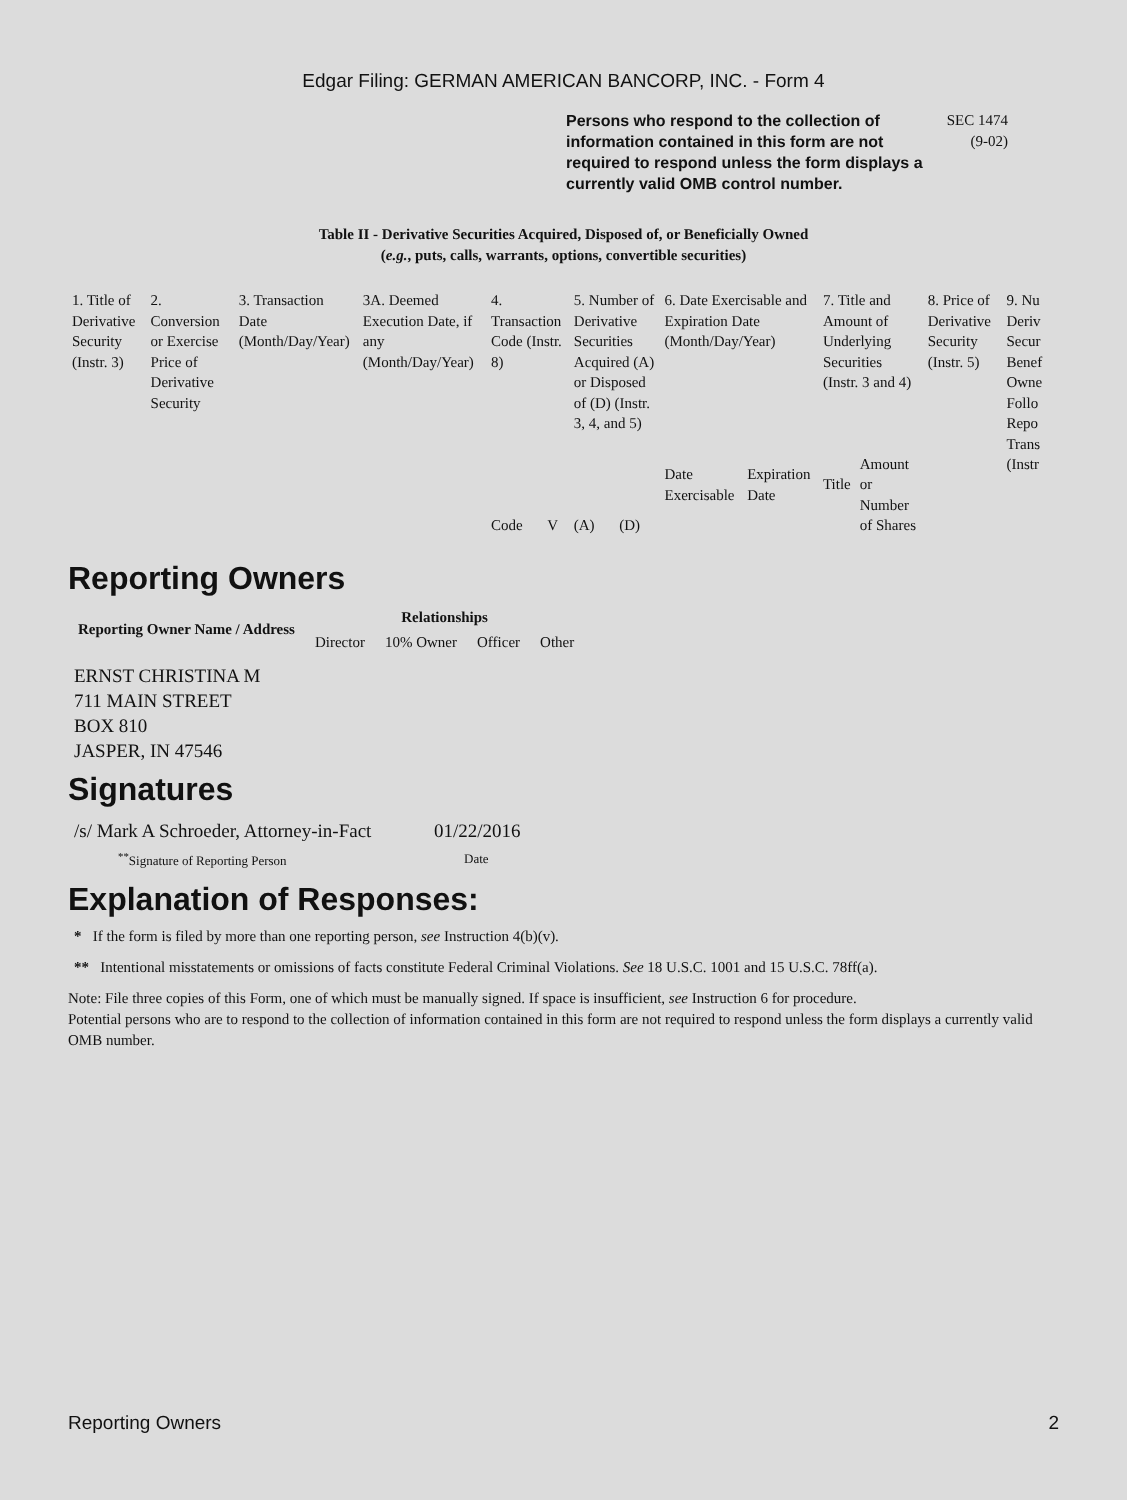Edgar Filing: GERMAN AMERICAN BANCORP, INC. - Form 4
Persons who respond to the collection of information contained in this form are not required to respond unless the form displays a currently valid OMB control number.
SEC 1474
(9-02)
Table II - Derivative Securities Acquired, Disposed of, or Beneficially Owned
(e.g., puts, calls, warrants, options, convertible securities)
| 1. Title of Derivative Security (Instr. 3) | 2. Conversion or Exercise Price of Derivative Security | 3. Transaction Date (Month/Day/Year) | 3A. Deemed Execution Date, if any (Month/Day/Year) | 4. Transaction Code (Instr. 8) | | 5. Number of Derivative Securities Acquired (A) or Disposed of (D) (Instr. 3, 4, and 5) | | 6. Date Exercisable and Expiration Date (Month/Day/Year) | | 7. Title and Amount of Underlying Securities (Instr. 3 and 4) | | 8. Price of Derivative Security (Instr. 5) | 9. Nu Deriv Secur Benef Owne Follo Repo Trans (Instr |
| | | | | Code | V | (A) | (D) | Date Exercisable | Expiration Date | Title | Amount or Number of Shares | | |
Reporting Owners
| Reporting Owner Name / Address | Relationships | | | |
| --- | --- | --- | --- | --- |
| | Director | 10% Owner | Officer | Other |
ERNST CHRISTINA M
711 MAIN STREET
BOX 810
JASPER, IN 47546
Signatures
| /s/ Mark A Schroeder, Attorney-in-Fact | 01/22/2016 |
| <sup>**</sup> Signature of Reporting Person | Date |
Explanation of Responses:
* If the form is filed by more than one reporting person, see Instruction 4(b)(v).
** Intentional misstatements or omissions of facts constitute Federal Criminal Violations. See 18 U.S.C. 1001 and 15 U.S.C. 78ff(a).
Note: File three copies of this Form, one of which must be manually signed. If space is insufficient, see Instruction 6 for procedure.
Potential persons who are to respond to the collection of information contained in this form are not required to respond unless the form displays a currently valid OMB number.
Reporting Owners 2